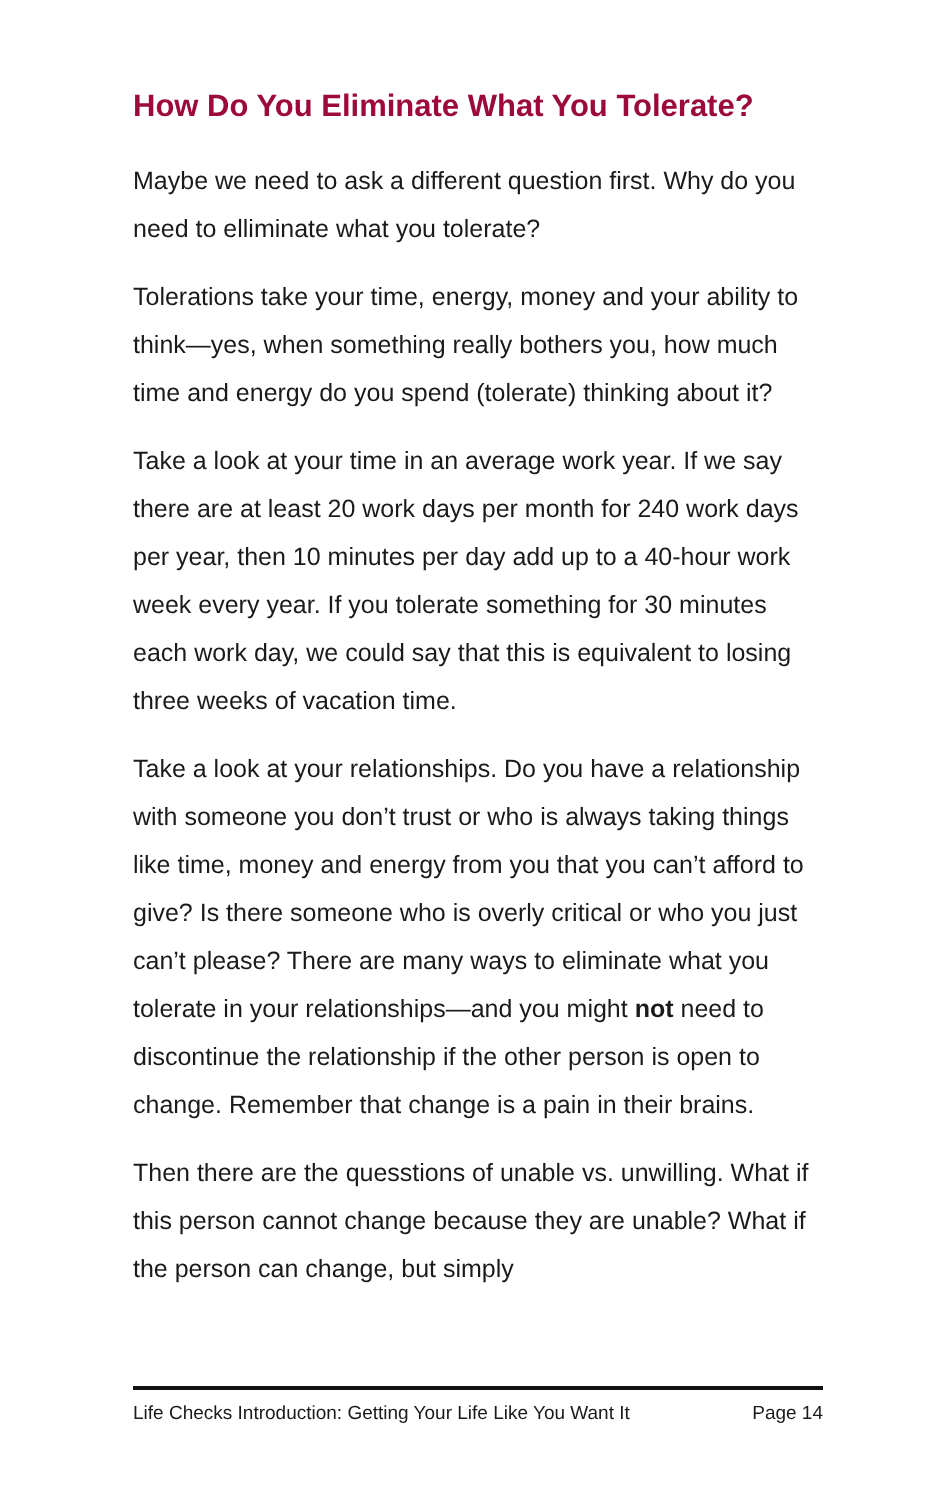How Do You Eliminate What You Tolerate?
Maybe we need to ask a different question first. Why do you need to elliminate what you tolerate?
Tolerations take your time, energy, money and your ability to think—yes, when something really bothers you, how much time and energy do you spend (tolerate) thinking about it?
Take a look at your time in an average work year. If we say there are at least 20 work days per month for 240 work days per year, then 10 minutes per day add up to a 40-hour work week every year. If you tolerate something for 30 minutes each work day, we could say that this is equivalent to losing three weeks of vacation time.
Take a look at your relationships. Do you have a relationship with someone you don’t trust or who is always taking things like time, money and energy from you that you can’t afford to give? Is there someone who is overly critical or who you just can’t please? There are many ways to eliminate what you tolerate in your relationships—and you might not need to discontinue the relationship if the other person is open to change. Remember that change is a pain in their brains.
Then there are the quesstions of unable vs. unwilling. What if this person cannot change because they are unable? What if the person can change, but simply
Life Checks Introduction: Getting Your Life Like You Want It Page 14